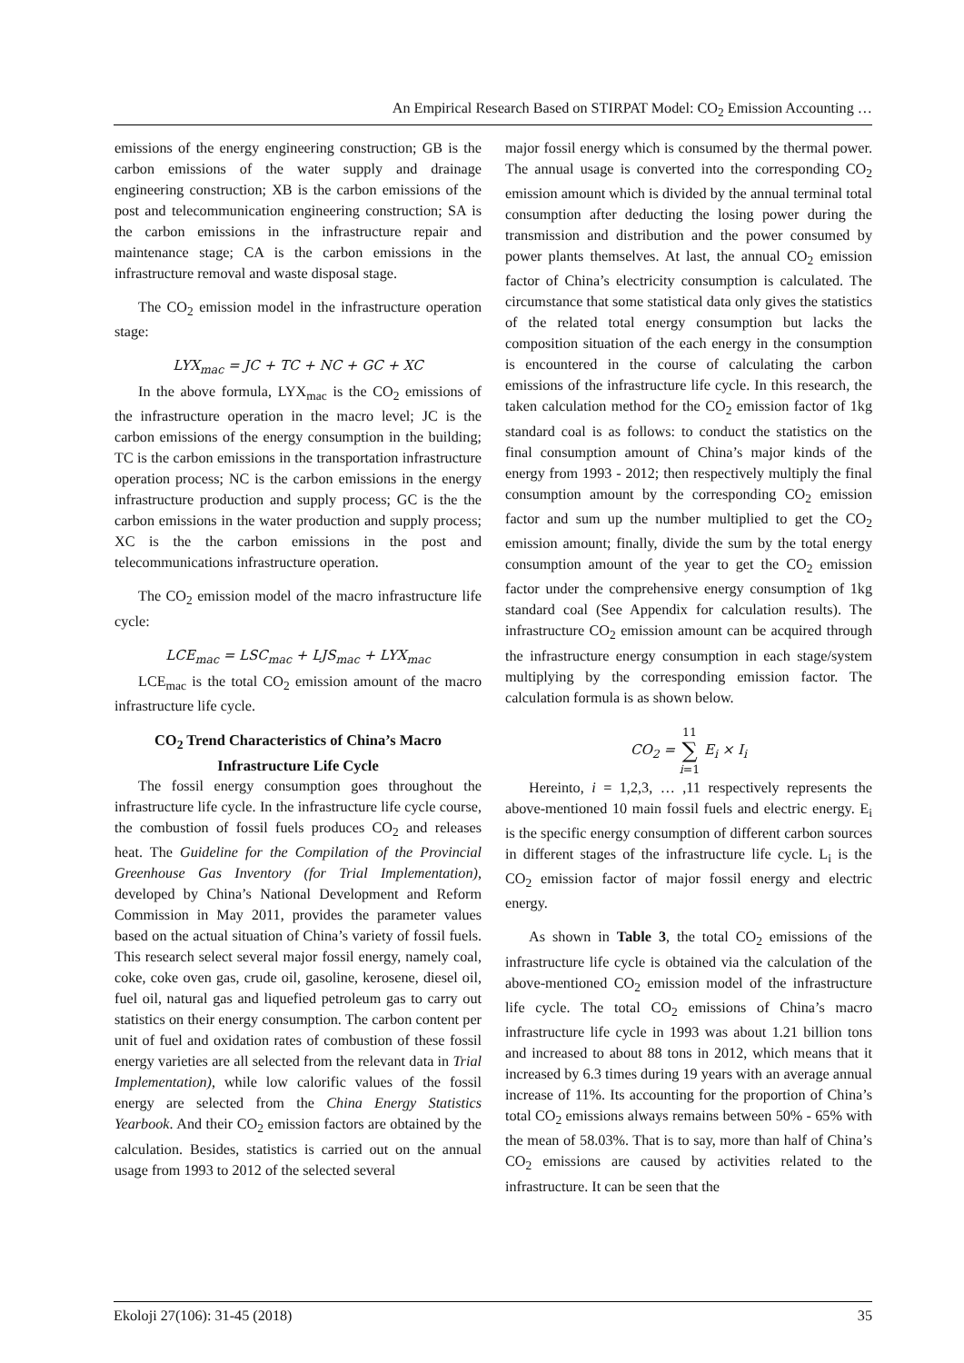An Empirical Research Based on STIRPAT Model: CO<sub>2</sub> Emission Accounting …
emissions of the energy engineering construction; GB is the carbon emissions of the water supply and drainage engineering construction; XB is the carbon emissions of the post and telecommunication engineering construction; SA is the carbon emissions in the infrastructure repair and maintenance stage; CA is the carbon emissions in the infrastructure removal and waste disposal stage.
The CO<sub>2</sub> emission model in the infrastructure operation stage:
LYX<sub>mac</sub> = JC + TC + NC + GC + XC
In the above formula, LYX<sub>mac</sub> is the CO<sub>2</sub> emissions of the infrastructure operation in the macro level; JC is the carbon emissions of the energy consumption in the building; TC is the carbon emissions in the transportation infrastructure operation process; NC is the carbon emissions in the energy infrastructure production and supply process; GC is the the carbon emissions in the water production and supply process; XC is the the carbon emissions in the post and telecommunications infrastructure operation.
The CO<sub>2</sub> emission model of the macro infrastructure life cycle:
LCE<sub>mac</sub> = LSC<sub>mac</sub> + LJS<sub>mac</sub> + LYX<sub>mac</sub>
LCE<sub>mac</sub> is the total CO<sub>2</sub> emission amount of the macro infrastructure life cycle.
CO<sub>2</sub> Trend Characteristics of China’s Macro Infrastructure Life Cycle
The fossil energy consumption goes throughout the infrastructure life cycle. In the infrastructure life cycle course, the combustion of fossil fuels produces CO<sub>2</sub> and releases heat. The Guideline for the Compilation of the Provincial Greenhouse Gas Inventory (for Trial Implementation), developed by China’s National Development and Reform Commission in May 2011, provides the parameter values based on the actual situation of China’s variety of fossil fuels. This research select several major fossil energy, namely coal, coke, coke oven gas, crude oil, gasoline, kerosene, diesel oil, fuel oil, natural gas and liquefied petroleum gas to carry out statistics on their energy consumption. The carbon content per unit of fuel and oxidation rates of combustion of these fossil energy varieties are all selected from the relevant data in Trial Implementation), while low calorific values of the fossil energy are selected from the China Energy Statistics Yearbook. And their CO<sub>2</sub> emission factors are obtained by the calculation. Besides, statistics is carried out on the annual usage from 1993 to 2012 of the selected several
major fossil energy which is consumed by the thermal power. The annual usage is converted into the corresponding CO<sub>2</sub> emission amount which is divided by the annual terminal total consumption after deducting the losing power during the transmission and distribution and the power consumed by power plants themselves. At last, the annual CO<sub>2</sub> emission factor of China’s electricity consumption is calculated. The circumstance that some statistical data only gives the statistics of the related total energy consumption but lacks the composition situation of the each energy in the consumption is encountered in the course of calculating the carbon emissions of the infrastructure life cycle. In this research, the taken calculation method for the CO<sub>2</sub> emission factor of 1kg standard coal is as follows: to conduct the statistics on the final consumption amount of China’s major kinds of the energy from 1993 - 2012; then respectively multiply the final consumption amount by the corresponding CO<sub>2</sub> emission factor and sum up the number multiplied to get the CO<sub>2</sub> emission amount; finally, divide the sum by the total energy consumption amount of the year to get the CO<sub>2</sub> emission factor under the comprehensive energy consumption of 1kg standard coal (See Appendix for calculation results). The infrastructure CO<sub>2</sub> emission amount can be acquired through the infrastructure energy consumption in each stage/system multiplying by the corresponding emission factor. The calculation formula is as shown below.
CO<sub>2</sub> = 11
∑
i=1 E<sub>i</sub> × I<sub>i</sub>
Hereinto, i = 1,2,3, … ,11 respectively represents the above-mentioned 10 main fossil fuels and electric energy. E<sub>i</sub> is the specific energy consumption of different carbon sources in different stages of the infrastructure life cycle. L<sub>i</sub> is the CO<sub>2</sub> emission factor of major fossil energy and electric energy.
As shown in Table 3, the total CO<sub>2</sub> emissions of the infrastructure life cycle is obtained via the calculation of the above-mentioned CO<sub>2</sub> emission model of the infrastructure life cycle. The total CO<sub>2</sub> emissions of China’s macro infrastructure life cycle in 1993 was about 1.21 billion tons and increased to about 88 tons in 2012, which means that it increased by 6.3 times during 19 years with an average annual increase of 11%. Its accounting for the proportion of China’s total CO<sub>2</sub> emissions always remains between 50% - 65% with the mean of 58.03%. That is to say, more than half of China’s CO<sub>2</sub> emissions are caused by activities related to the infrastructure. It can be seen that the
Ekoloji 27(106): 31-45 (2018) 35